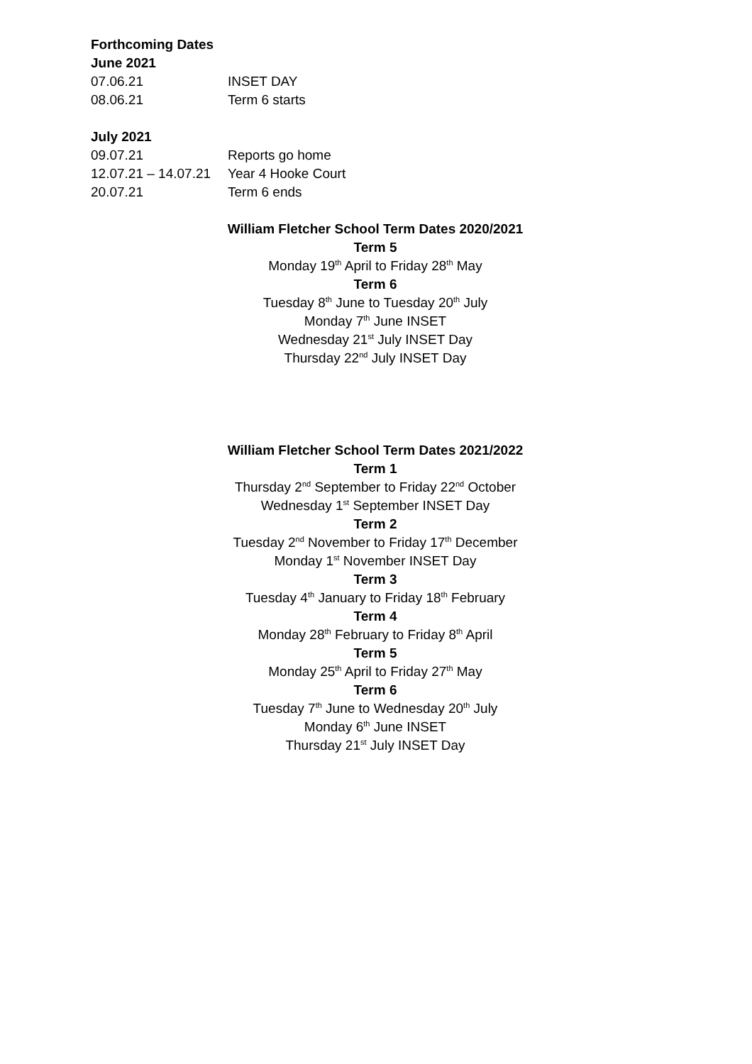Forthcoming Dates
June 2021
07.06.21 INSET DAY
08.06.21 Term 6 starts
July 2021
09.07.21 Reports go home
12.07.21 – 14.07.21 Year 4 Hooke Court
20.07.21 Term 6 ends
William Fletcher School Term Dates 2020/2021
Term 5
Monday 19<sup>th</sup> April to Friday 28<sup>th</sup> May
Term 6
Tuesday 8<sup>th</sup> June to Tuesday 20<sup>th</sup> July
Monday 7<sup>th</sup> June INSET
Wednesday 21<sup>st</sup> July INSET Day
Thursday 22<sup>nd</sup> July INSET Day
William Fletcher School Term Dates 2021/2022
Term 1
Thursday 2<sup>nd</sup> September to Friday 22<sup>nd</sup> October
Wednesday 1<sup>st</sup> September INSET Day
Term 2
Tuesday 2<sup>nd</sup> November to Friday 17<sup>th</sup> December
Monday 1<sup>st</sup> November INSET Day
Term 3
Tuesday 4<sup>th</sup> January to Friday 18<sup>th</sup> February
Term 4
Monday 28<sup>th</sup> February to Friday 8<sup>th</sup> April
Term 5
Monday 25<sup>th</sup> April to Friday 27<sup>th</sup> May
Term 6
Tuesday 7<sup>th</sup> June to Wednesday 20<sup>th</sup> July
Monday 6<sup>th</sup> June INSET
Thursday 21<sup>st</sup> July INSET Day